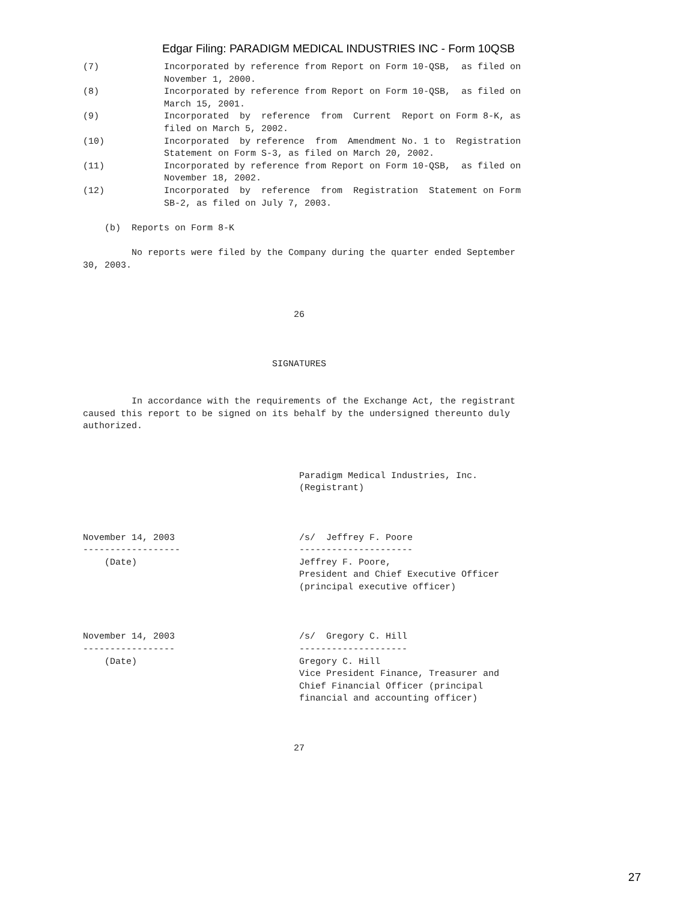Edgar Filing: PARADIGM MEDICAL INDUSTRIES INC - Form 10QSB
(7)            Incorporated by reference from Report on Form 10-QSB,  as filed on
               November 1, 2000.
(8)            Incorporated by reference from Report on Form 10-QSB,  as filed on
               March 15, 2001.
(9)            Incorporated  by  reference  from  Current  Report on Form 8-K, as
               filed on March 5, 2002.
(10)           Incorporated  by reference  from  Amendment No. 1 to  Registration
               Statement on Form S-3, as filed on March 20, 2002.
(11)           Incorporated by reference from Report on Form 10-QSB,  as filed on
               November 18, 2002.
(12)           Incorporated  by  reference  from  Registration  Statement on Form
               SB-2, as filed on July 7, 2003.

    (b)  Reports on Form 8-K

         No reports were filed by the Company during the quarter ended September
30, 2003.



                                       26



                                   SIGNATURES


         In accordance with the requirements of the Exchange Act, the registrant
caused this report to be signed on its behalf by the undersigned thereunto duly
authorized.



                                        Paradigm Medical Industries, Inc.
                                        (Registrant)



November 14, 2003                       /s/  Jeffrey F. Poore
------------------                      ---------------------
    (Date)                              Jeffrey F. Poore,
                                        President and Chief Executive Officer
                                        (principal executive officer)



November 14, 2003                       /s/  Gregory C. Hill
-----------------                       --------------------
    (Date)                              Gregory C. Hill
                                        Vice President Finance, Treasurer and
                                        Chief Financial Officer (principal
                                        financial and accounting officer)



                                       27
27